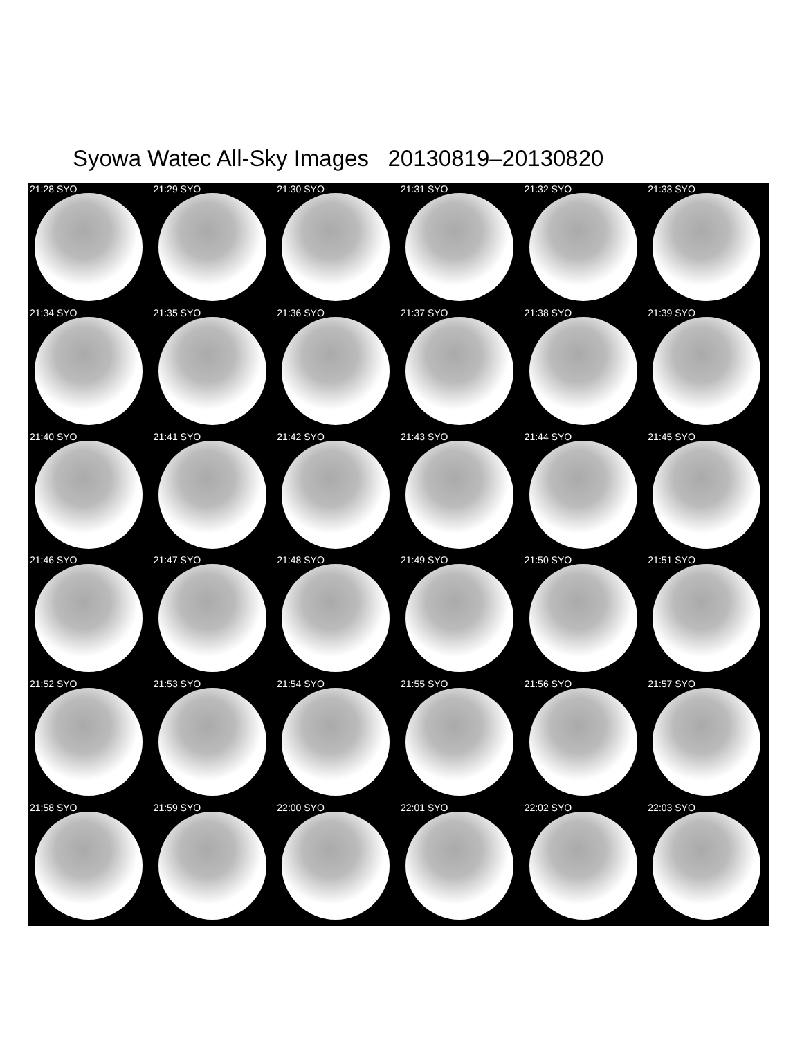Syowa Watec All-Sky Images 20130819–20130820
21:28 SYO
21:29 SYO
21:30 SYO
21:31 SYO
21:32 SYO
21:33 SYO
21:34 SYO
21:35 SYO
21:36 SYO
21:37 SYO
21:38 SYO
21:39 SYO
21:40 SYO
21:41 SYO
21:42 SYO
21:43 SYO
21:44 SYO
21:45 SYO
21:46 SYO
21:47 SYO
21:48 SYO
21:49 SYO
21:50 SYO
21:51 SYO
21:52 SYO
21:53 SYO
21:54 SYO
21:55 SYO
21:56 SYO
21:57 SYO
21:58 SYO
21:59 SYO
22:00 SYO
22:01 SYO
22:02 SYO
22:03 SYO